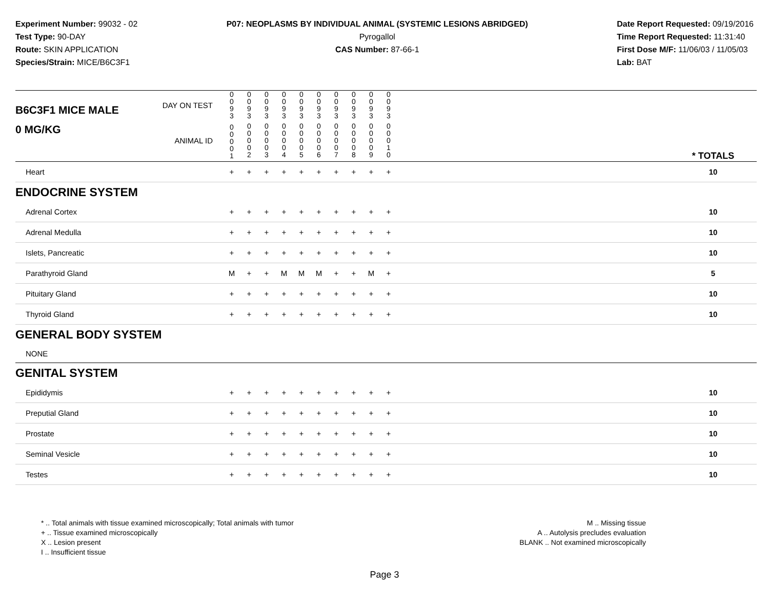Experiment Number: 99032 - 02
Test Type: 90-DAY
Route: SKIN APPLICATION
Species/Strain: MICE/B6C3F1
P07: NEOPLASMS BY INDIVIDUAL ANIMAL (SYSTEMIC LESIONS ABRIDGED)
Pyrogallol
CAS Number: 87-66-1
Date Report Requested: 09/19/2016
Time Report Requested: 11:31:40
First Dose M/F: 11/06/03 / 11/05/03
Lab: BAT
| B6C3F1 MICE MALE | DAY ON TEST | 0 0 9 3 | 0 0 9 3 | 0 0 9 3 | 0 0 9 3 | 0 0 9 3 | 0 0 9 3 | 0 0 9 3 | 0 0 9 3 | 0 0 9 3 | 0 0 9 3 | | |
| 0 MG/KG | ANIMAL ID | 0 0 0 0 1 | 0 0 0 0 2 | 0 0 0 0 3 | 0 0 0 0 4 | 0 0 0 0 5 | 0 0 0 0 6 | 0 0 0 0 7 | 0 0 0 0 8 | 0 0 0 0 9 | 0 0 0 1 0 | | * TOTALS |
| Heart | | + | + | + | + | + | + | + | + | + | + | | 10 |
| ENDOCRINE SYSTEM | | | | | | | | | | | | | |
| Adrenal Cortex | | + | + | + | + | + | + | + | + | + | + | | 10 |
| Adrenal Medulla | | + | + | + | + | + | + | + | + | + | + | | 10 |
| Islets, Pancreatic | | + | + | + | + | + | + | + | + | + | + | | 10 |
| Parathyroid Gland | | M | + | + | M | M | M | + | + | M | + | | 5 |
| Pituitary Gland | | + | + | + | + | + | + | + | + | + | + | | 10 |
| Thyroid Gland | | + | + | + | + | + | + | + | + | + | + | | 10 |
| GENERAL BODY SYSTEM | | | | | | | | | | | | | |
| NONE | | | | | | | | | | | | | |
| GENITAL SYSTEM | | | | | | | | | | | | | |
| Epididymis | | + | + | + | + | + | + | + | + | + | + | | 10 |
| Preputial Gland | | + | + | + | + | + | + | + | + | + | + | | 10 |
| Prostate | | + | + | + | + | + | + | + | + | + | + | | 10 |
| Seminal Vesicle | | + | + | + | + | + | + | + | + | + | + | | 10 |
| Testes | | + | + | + | + | + | + | + | + | + | + | | 10 |
* .. Total animals with tissue examined microscopically; Total animals with tumor
+ .. Tissue examined microscopically
X .. Lesion present
I .. Insufficient tissue
M .. Missing tissue
A .. Autolysis precludes evaluation
BLANK .. Not examined microscopically
Page 3